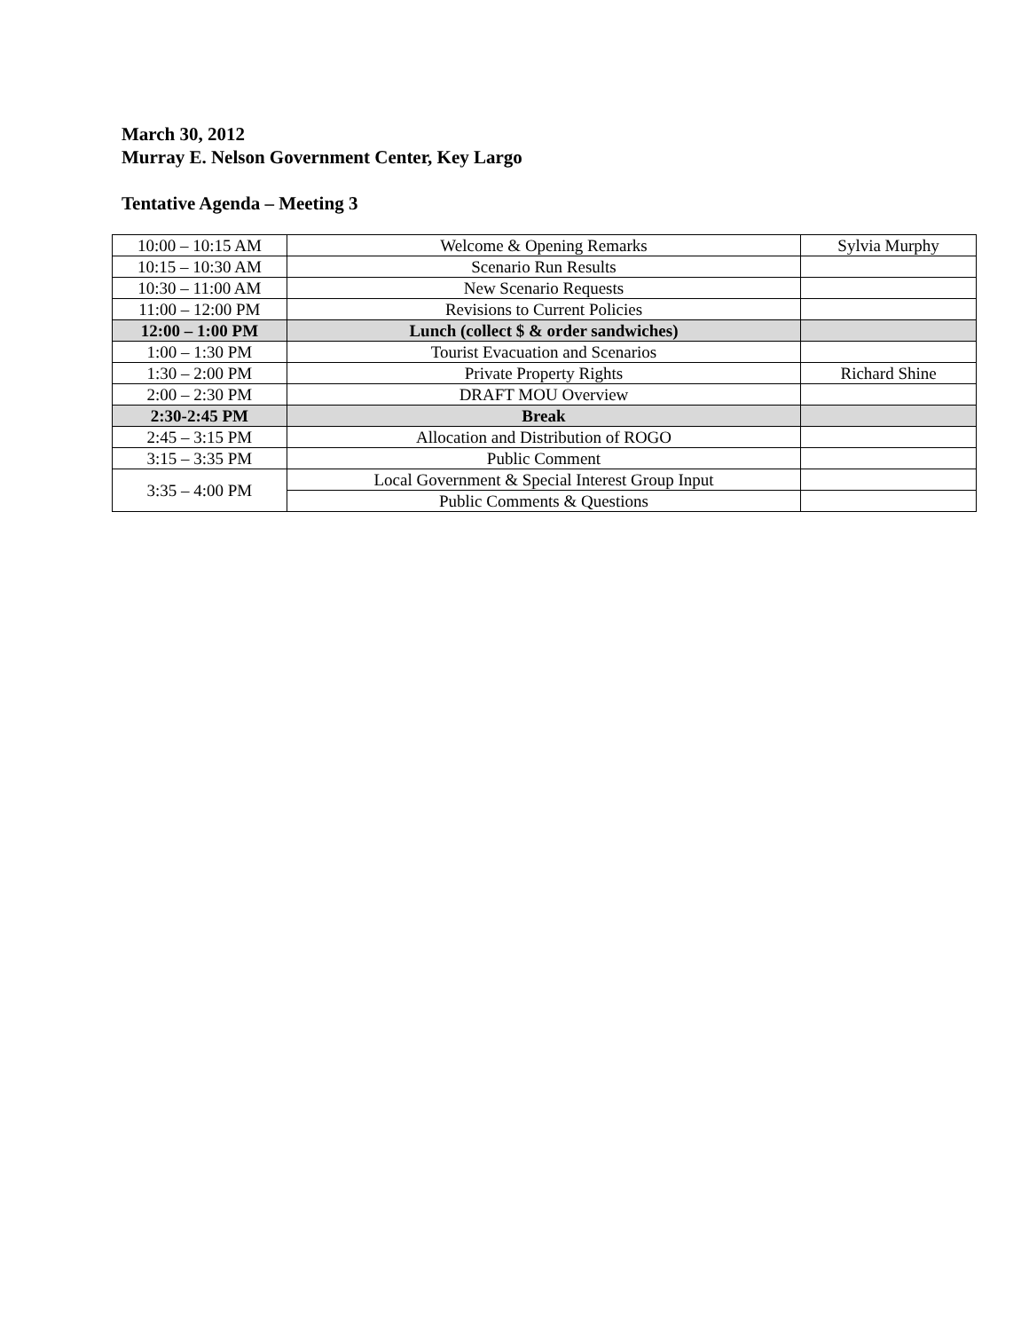March 30, 2012
Murray E. Nelson Government Center, Key Largo
Tentative Agenda – Meeting 3
| 10:00 – 10:15 AM | Welcome & Opening Remarks | Sylvia Murphy |
| 10:15 – 10:30 AM | Scenario Run Results | |
| 10:30 – 11:00 AM | New Scenario Requests | |
| 11:00 – 12:00 PM | Revisions to Current Policies | |
| 12:00 – 1:00 PM | Lunch (collect $ & order sandwiches) | |
| 1:00 – 1:30 PM | Tourist Evacuation and Scenarios | |
| 1:30 – 2:00 PM | Private Property Rights | Richard Shine |
| 2:00 – 2:30 PM | DRAFT MOU Overview | |
| 2:30-2:45 PM | Break | |
| 2:45 – 3:15 PM | Allocation and Distribution of ROGO | |
| 3:15 – 3:35 PM | Public Comment | |
| 3:35 – 4:00 PM | Local Government & Special Interest Group Input | |
| | Public Comments & Questions | |